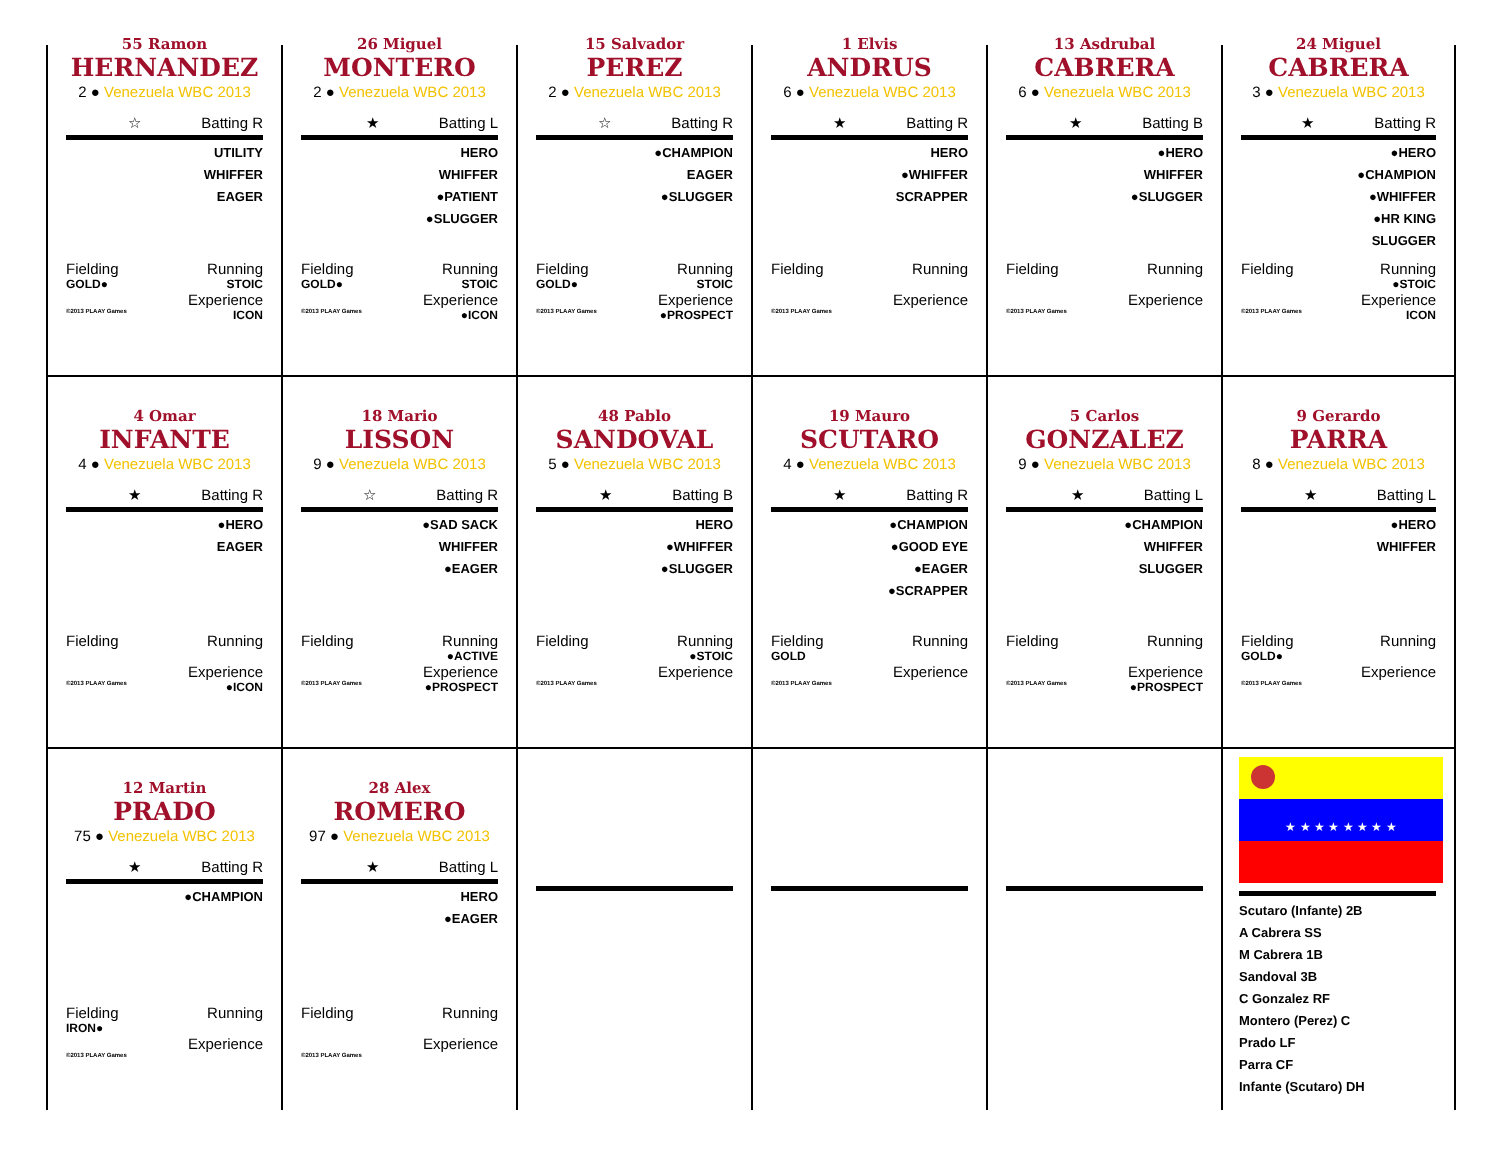55 Ramon
HERNANDEZ
2 ● Venezuela WBC 2013
☆ Batting R
UTILITY
WHIFFER
EAGER
Fielding Running
GOLD● STOIC
Experience
©2013 PLAAY Games ICON
26 Miguel
MONTERO
2 ● Venezuela WBC 2013
★ Batting L
HERO
WHIFFER
●PATIENT
●SLUGGER
Fielding Running
GOLD● STOIC
Experience
©2013 PLAAY Games ●ICON
15 Salvador
PEREZ
2 ● Venezuela WBC 2013
☆ Batting R
●CHAMPION
EAGER
●SLUGGER
Fielding Running
GOLD● STOIC
Experience
©2013 PLAAY Games ●PROSPECT
1 Elvis
ANDRUS
6 ● Venezuela WBC 2013
★ Batting R
HERO
●WHIFFER
SCRAPPER
Fielding Running
Experience
©2013 PLAAY Games
13 Asdrubal
CABRERA
6 ● Venezuela WBC 2013
★ Batting B
●HERO
WHIFFER
●SLUGGER
Fielding Running
Experience
©2013 PLAAY Games
24 Miguel
CABRERA
3 ● Venezuela WBC 2013
★ Batting R
●HERO
●CHAMPION
●WHIFFER
●HR KING
SLUGGER
Fielding Running
●STOIC
Experience
©2013 PLAAY Games ICON
4 Omar
INFANTE
4 ● Venezuela WBC 2013
★ Batting R
●HERO
EAGER
Fielding Running
Experience
©2013 PLAAY Games ●ICON
18 Mario
LISSON
9 ● Venezuela WBC 2013
☆ Batting R
●SAD SACK
WHIFFER
●EAGER
Fielding Running
●ACTIVE
Experience
©2013 PLAAY Games ●PROSPECT
48 Pablo
SANDOVAL
5 ● Venezuela WBC 2013
★ Batting B
HERO
●WHIFFER
●SLUGGER
Fielding Running
●STOIC
Experience
©2013 PLAAY Games
19 Mauro
SCUTARO
4 ● Venezuela WBC 2013
★ Batting R
●CHAMPION
●GOOD EYE
●EAGER
●SCRAPPER
Fielding Running
GOLD
Experience
©2013 PLAAY Games
5 Carlos
GONZALEZ
9 ● Venezuela WBC 2013
★ Batting L
●CHAMPION
WHIFFER
SLUGGER
Fielding Running
Experience
©2013 PLAAY Games ●PROSPECT
9 Gerardo
PARRA
8 ● Venezuela WBC 2013
★ Batting L
●HERO
WHIFFER
Fielding Running
GOLD●
Experience
©2013 PLAAY Games
12 Martin
PRADO
75 ● Venezuela WBC 2013
★ Batting R
●CHAMPION
Fielding Running
IRON●
Experience
©2013 PLAAY Games
28 Alex
ROMERO
97 ● Venezuela WBC 2013
★ Batting L
HERO
●EAGER
Fielding Running
Experience
©2013 PLAAY Games
★ ★ ★ ★ ★ ★ ★ ★
Scutaro (Infante) 2B
A Cabrera SS
M Cabrera 1B
Sandoval 3B
C Gonzalez RF
Montero (Perez) C
Prado LF
Parra CF
Infante (Scutaro) DH